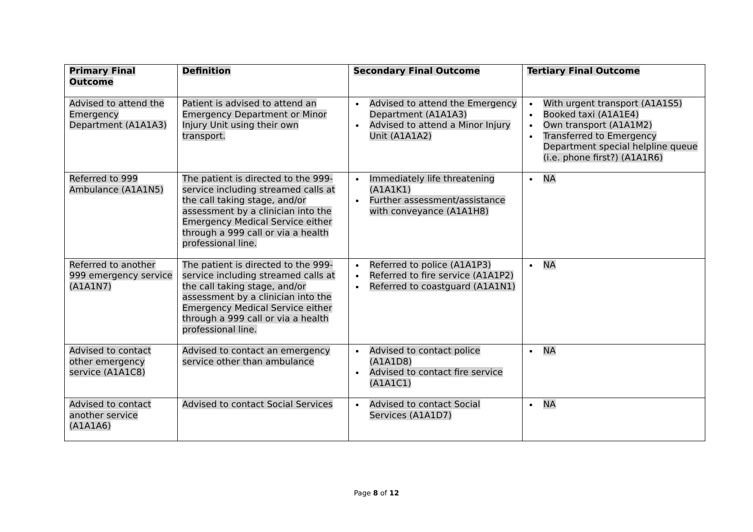| Primary Final Outcome | Definition | Secondary Final Outcome | Tertiary Final Outcome |
| --- | --- | --- | --- |
| Advised to attend the Emergency Department (A1A1A3) | Patient is advised to attend an Emergency Department or Minor Injury Unit using their own transport. | Advised to attend the Emergency Department (A1A1A3) Advised to attend a Minor Injury Unit (A1A1A2) | With urgent transport (A1A1S5) Booked taxi (A1A1E4) Own transport (A1A1M2) Transferred to Emergency Department special helpline queue (i.e. phone first?) (A1A1R6) |
| Referred to 999 Ambulance (A1A1N5) | The patient is directed to the 999-service including streamed calls at the call taking stage, and/or assessment by a clinician into the Emergency Medical Service either through a 999 call or via a health professional line. | Immediately life threatening (A1A1K1) Further assessment/assistance with conveyance (A1A1H8) | NA |
| Referred to another 999 emergency service (A1A1N7) | The patient is directed to the 999-service including streamed calls at the call taking stage, and/or assessment by a clinician into the Emergency Medical Service either through a 999 call or via a health professional line. | Referred to police (A1A1P3) Referred to fire service (A1A1P2) Referred to coastguard (A1A1N1) | NA |
| Advised to contact other emergency service (A1A1C8) | Advised to contact an emergency service other than ambulance | Advised to contact police (A1A1D8) Advised to contact fire service (A1A1C1) | NA |
| Advised to contact another service (A1A1A6) | Advised to contact Social Services | Advised to contact Social Services (A1A1D7) | NA |
Page 8 of 12